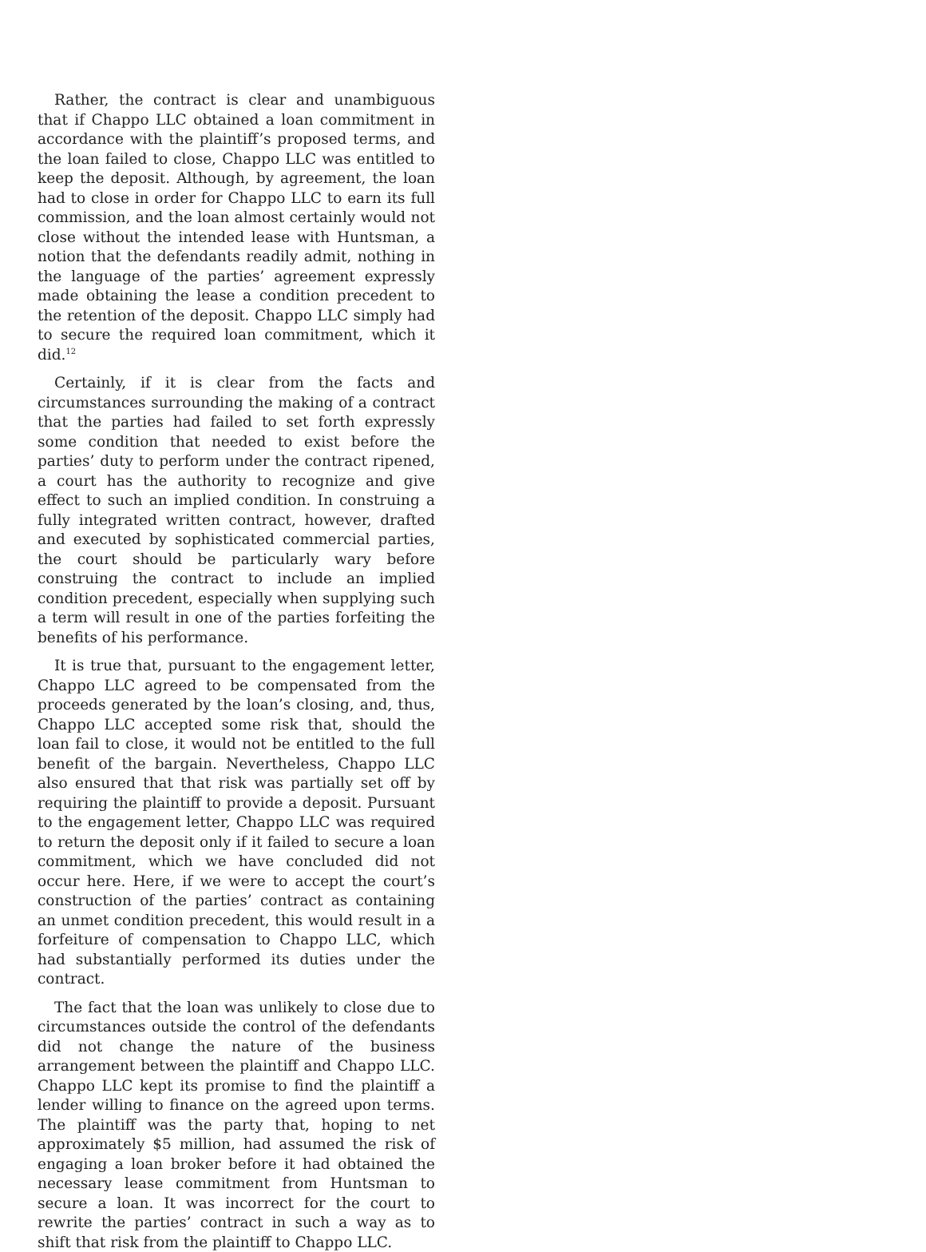Rather, the contract is clear and unambiguous that if Chappo LLC obtained a loan commitment in accordance with the plaintiff’s proposed terms, and the loan failed to close, Chappo LLC was entitled to keep the deposit. Although, by agreement, the loan had to close in order for Chappo LLC to earn its full commission, and the loan almost certainly would not close without the intended lease with Huntsman, a notion that the defendants readily admit, nothing in the language of the parties’ agreement expressly made obtaining the lease a condition precedent to the retention of the deposit. Chappo LLC simply had to secure the required loan commitment, which it did.<sup>12</sup>
Certainly, if it is clear from the facts and circumstances surrounding the making of a contract that the parties had failed to set forth expressly some condition that needed to exist before the parties’ duty to perform under the contract ripened, a court has the authority to recognize and give effect to such an implied condition. In construing a fully integrated written contract, however, drafted and executed by sophisticated commercial parties, the court should be particularly wary before construing the contract to include an implied condition precedent, especially when supplying such a term will result in one of the parties forfeiting the benefits of his performance.
It is true that, pursuant to the engagement letter, Chappo LLC agreed to be compensated from the proceeds generated by the loan’s closing, and, thus, Chappo LLC accepted some risk that, should the loan fail to close, it would not be entitled to the full benefit of the bargain. Nevertheless, Chappo LLC also ensured that that risk was partially set off by requiring the plaintiff to provide a deposit. Pursuant to the engagement letter, Chappo LLC was required to return the deposit only if it failed to secure a loan commitment, which we have concluded did not occur here. Here, if we were to accept the court’s construction of the parties’ contract as containing an unmet condition precedent, this would result in a forfeiture of compensation to Chappo LLC, which had substantially performed its duties under the contract.
The fact that the loan was unlikely to close due to circumstances outside the control of the defendants did not change the nature of the business arrangement between the plaintiff and Chappo LLC. Chappo LLC kept its promise to find the plaintiff a lender willing to finance on the agreed upon terms. The plaintiff was the party that, hoping to net approximately $5 million, had assumed the risk of engaging a loan broker before it had obtained the necessary lease commitment from Huntsman to secure a loan. It was incorrect for the court to rewrite the parties’ contract in such a way as to shift that risk from the plaintiff to Chappo LLC.